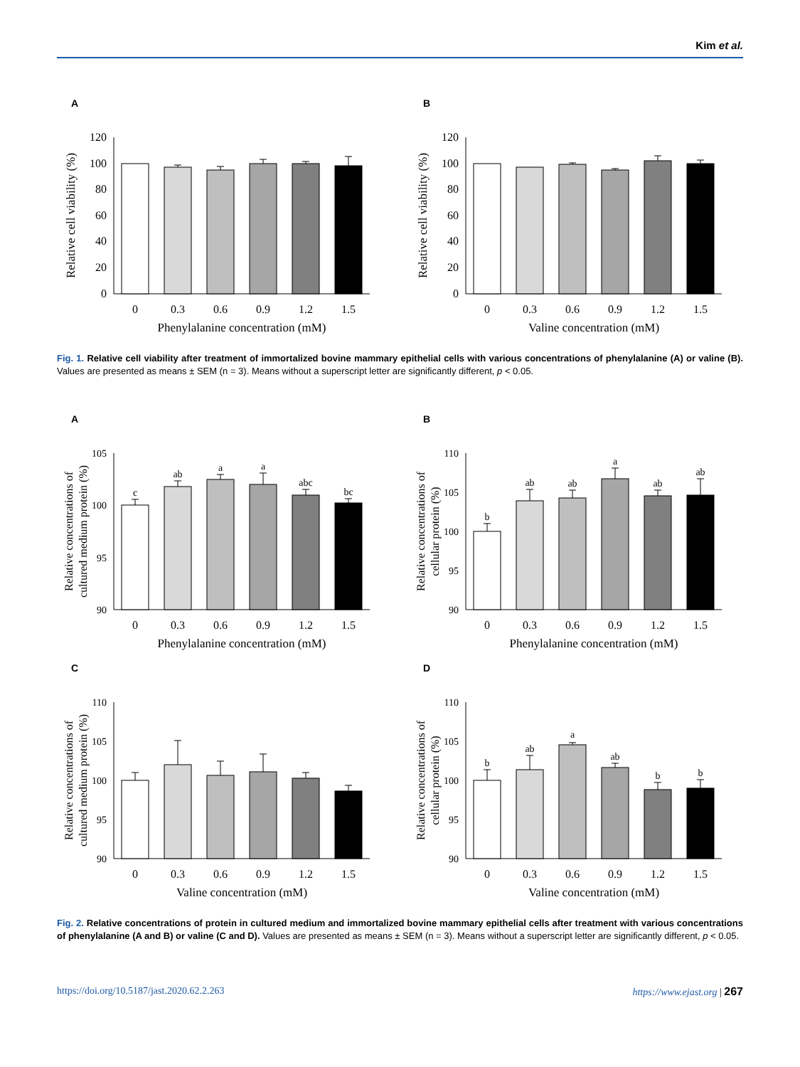Kim et al.
A
0
20
40
60
80
100
120
0
0.3
0.6
0.9
1.2
1.5
Phenylalanine concentration (mM)
Relative cell viability (%)
B
0
20
40
60
80
100
120
0
0.3
0.6
0.9
1.2
1.5
Valine concentration (mM)
Relative cell viability (%)
Fig. 1. Relative cell viability after treatment of immortalized bovine mammary epithelial cells with various concentrations of phenylalanine (A) or valine (B). Values are presented as means ± SEM (n = 3). Means without a superscript letter are significantly different, p < 0.05.
A
90
95
100
105
c
ab
a
a
abc
bc
0
0.3
0.6
0.9
1.2
1.5
Phenylalanine concentration (mM)
Relative concentrations of
cultured medium protein (%)
B
90
95
100
105
110
b
ab
ab
a
ab
ab
0
0.3
0.6
0.9
1.2
1.5
Phenylalanine concentration (mM)
Relative concentrations of
cellular protein (%)
C
90
95
100
105
110
0
0.3
0.6
0.9
1.2
1.5
Valine concentration (mM)
Relative concentrations of
cultured medium protein (%)
D
90
95
100
105
110
b
ab
a
ab
b
b
0
0.3
0.6
0.9
1.2
1.5
Valine concentration (mM)
Relative concentrations of
cellular protein (%)
Fig. 2. Relative concentrations of protein in cultured medium and immortalized bovine mammary epithelial cells after treatment with various concentrations of phenylalanine (A and B) or valine (C and D). Values are presented as means ± SEM (n = 3). Means without a superscript letter are significantly different, p < 0.05.
https://doi.org/10.5187/jast.2020.62.2.263 https://www.ejast.org | 267